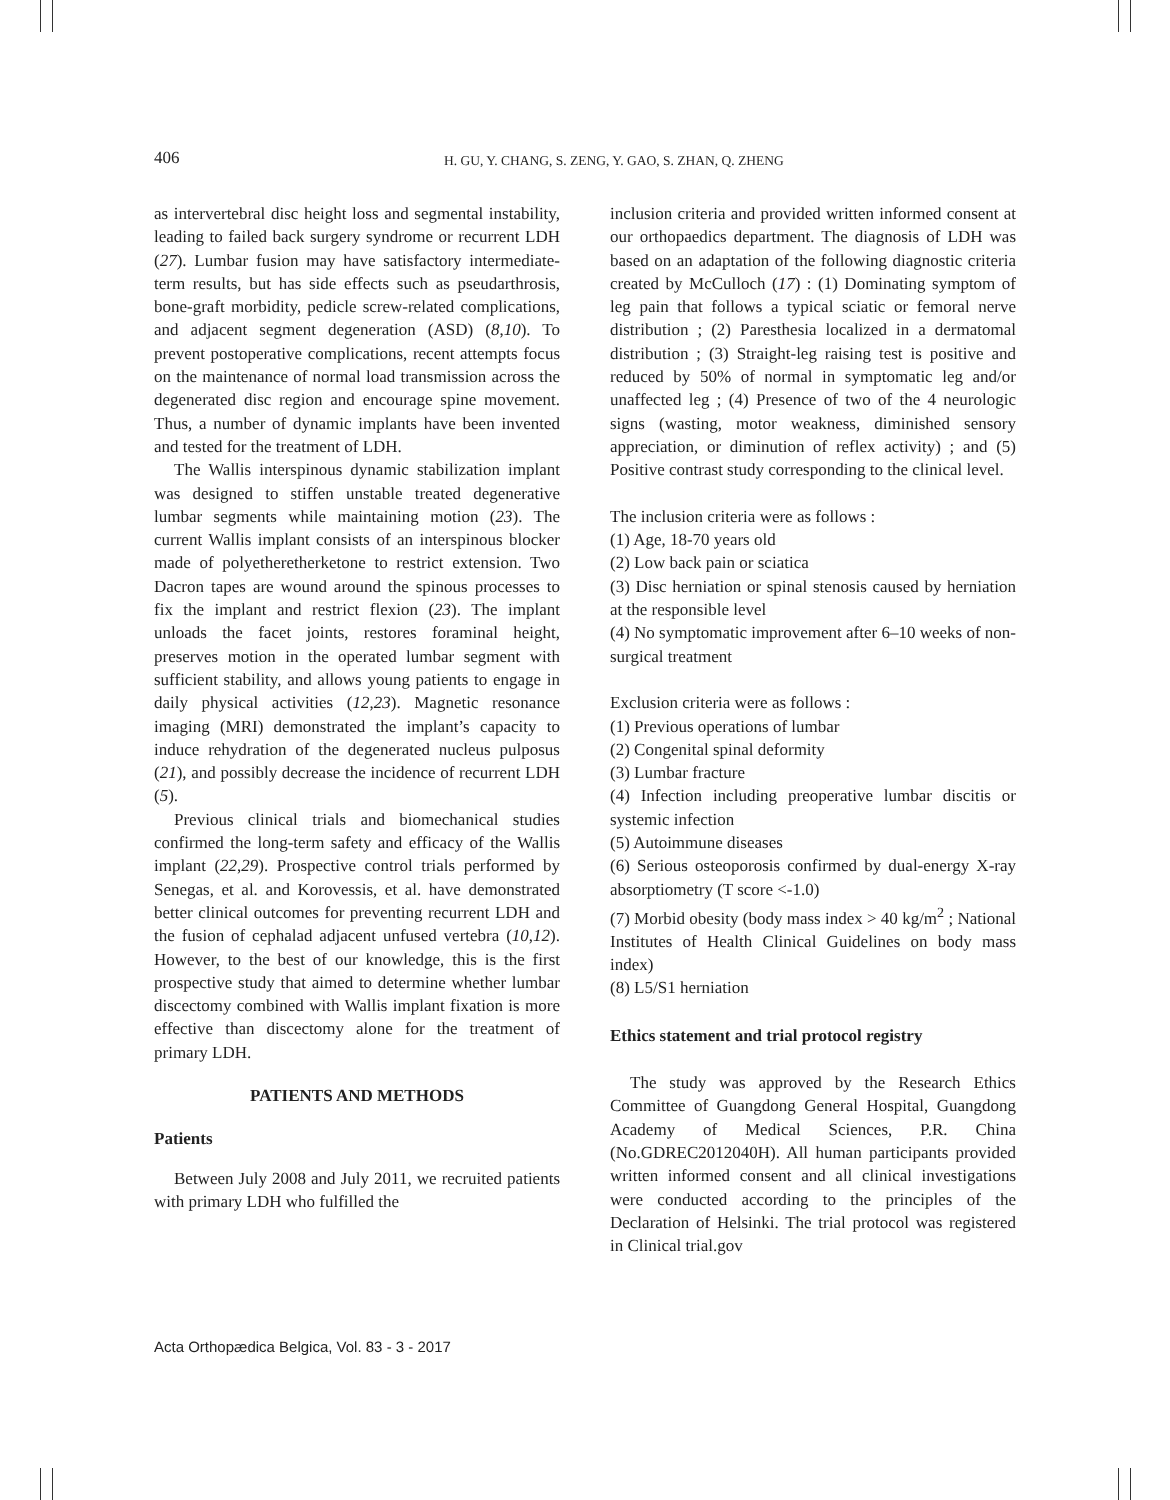406 H. GU, Y. CHANG, S. ZENG, Y. GAO, S. ZHAN, Q. ZHENG
as intervertebral disc height loss and segmental instability, leading to failed back surgery syndrome or recurrent LDH (27). Lumbar fusion may have satisfactory intermediate-term results, but has side effects such as pseudarthrosis, bone-graft morbidity, pedicle screw-related complications, and adjacent segment degeneration (ASD) (8,10). To prevent postoperative complications, recent attempts focus on the maintenance of normal load transmission across the degenerated disc region and encourage spine movement. Thus, a number of dynamic implants have been invented and tested for the treatment of LDH.
The Wallis interspinous dynamic stabilization implant was designed to stiffen unstable treated degenerative lumbar segments while maintaining motion (23). The current Wallis implant consists of an interspinous blocker made of polyetheretherketone to restrict extension. Two Dacron tapes are wound around the spinous processes to fix the implant and restrict flexion (23). The implant unloads the facet joints, restores foraminal height, preserves motion in the operated lumbar segment with sufficient stability, and allows young patients to engage in daily physical activities (12,23). Magnetic resonance imaging (MRI) demonstrated the implant’s capacity to induce rehydration of the degenerated nucleus pulposus (21), and possibly decrease the incidence of recurrent LDH (5).
Previous clinical trials and biomechanical studies confirmed the long-term safety and efficacy of the Wallis implant (22,29). Prospective control trials performed by Senegas, et al. and Korovessis, et al. have demonstrated better clinical outcomes for preventing recurrent LDH and the fusion of cephalad adjacent unfused vertebra (10,12). However, to the best of our knowledge, this is the first prospective study that aimed to determine whether lumbar discectomy combined with Wallis implant fixation is more effective than discectomy alone for the treatment of primary LDH.
PATIENTS AND METHODS
Patients
Between July 2008 and July 2011, we recruited patients with primary LDH who fulfilled the
inclusion criteria and provided written informed consent at our orthopaedics department. The diagnosis of LDH was based on an adaptation of the following diagnostic criteria created by McCulloch (17) : (1) Dominating symptom of leg pain that follows a typical sciatic or femoral nerve distribution ; (2) Paresthesia localized in a dermatomal distribution ; (3) Straight-leg raising test is positive and reduced by 50% of normal in symptomatic leg and/or unaffected leg ; (4) Presence of two of the 4 neurologic signs (wasting, motor weakness, diminished sensory appreciation, or diminution of reflex activity) ; and (5) Positive contrast study corresponding to the clinical level.
The inclusion criteria were as follows :
(1) Age, 18-70 years old
(2) Low back pain or sciatica
(3) Disc herniation or spinal stenosis caused by herniation at the responsible level
(4) No symptomatic improvement after 6–10 weeks of non-surgical treatment
Exclusion criteria were as follows :
(1) Previous operations of lumbar
(2) Congenital spinal deformity
(3) Lumbar fracture
(4) Infection including preoperative lumbar discitis or systemic infection
(5) Autoimmune diseases
(6) Serious osteoporosis confirmed by dual-energy X-ray absorptiometry (T score <-1.0)
(7) Morbid obesity (body mass index > 40 kg/m<sup>2</sup> ; National Institutes of Health Clinical Guidelines on body mass index)
(8) L5/S1 herniation
Ethics statement and trial protocol registry
The study was approved by the Research Ethics Committee of Guangdong General Hospital, Guangdong Academy of Medical Sciences, P.R. China (No.GDREC2012040H). All human participants provided written informed consent and all clinical investigations were conducted according to the principles of the Declaration of Helsinki. The trial protocol was registered in Clinical trial.gov
Acta Orthopædica Belgica, Vol. 83 - 3 - 2017